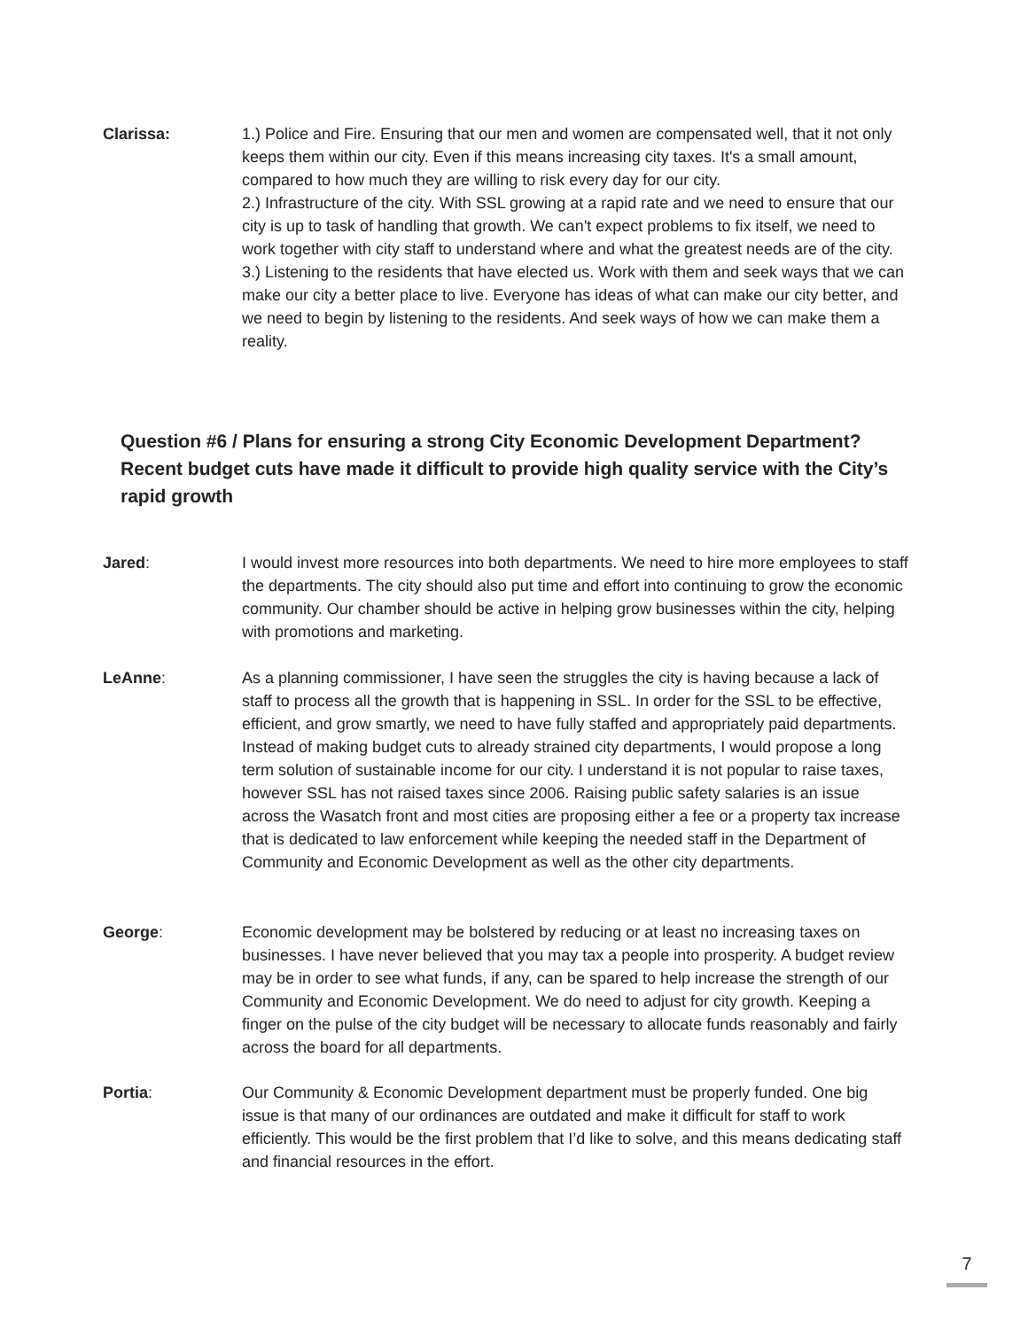Clarissa: 1.) Police and Fire. Ensuring that our men and women are compensated well, that it not only keeps them within our city. Even if this means increasing city taxes. It's a small amount, compared to how much they are willing to risk every day for our city.
2.) Infrastructure of the city. With SSL growing at a rapid rate and we need to ensure that our city is up to task of handling that growth. We can't expect problems to fix itself, we need to work together with city staff to understand where and what the greatest needs are of the city.
3.) Listening to the residents that have elected us. Work with them and seek ways that we can make our city a better place to live. Everyone has ideas of what can make our city better, and we need to begin by listening to the residents. And seek ways of how we can make them a reality.
Question #6 / Plans for ensuring a strong City Economic Development Department? Recent budget cuts have made it difficult to provide high quality service with the City’s rapid growth
Jared: I would invest more resources into both departments. We need to hire more employees to staff the departments. The city should also put time and effort into continuing to grow the economic community. Our chamber should be active in helping grow businesses within the city, helping with promotions and marketing.
LeAnne: As a planning commissioner, I have seen the struggles the city is having because a lack of staff to process all the growth that is happening in SSL. In order for the SSL to be effective, efficient, and grow smartly, we need to have fully staffed and appropriately paid departments. Instead of making budget cuts to already strained city departments, I would propose a long term solution of sustainable income for our city. I understand it is not popular to raise taxes, however SSL has not raised taxes since 2006. Raising public safety salaries is an issue across the Wasatch front and most cities are proposing either a fee or a property tax increase that is dedicated to law enforcement while keeping the needed staff in the Department of Community and Economic Development as well as the other city departments.
George: Economic development may be bolstered by reducing or at least no increasing taxes on businesses. I have never believed that you may tax a people into prosperity. A budget review may be in order to see what funds, if any, can be spared to help increase the strength of our Community and Economic Development. We do need to adjust for city growth. Keeping a finger on the pulse of the city budget will be necessary to allocate funds reasonably and fairly across the board for all departments.
Portia: Our Community & Economic Development department must be properly funded. One big issue is that many of our ordinances are outdated and make it difficult for staff to work efficiently. This would be the first problem that I’d like to solve, and this means dedicating staff and financial resources in the effort.
7